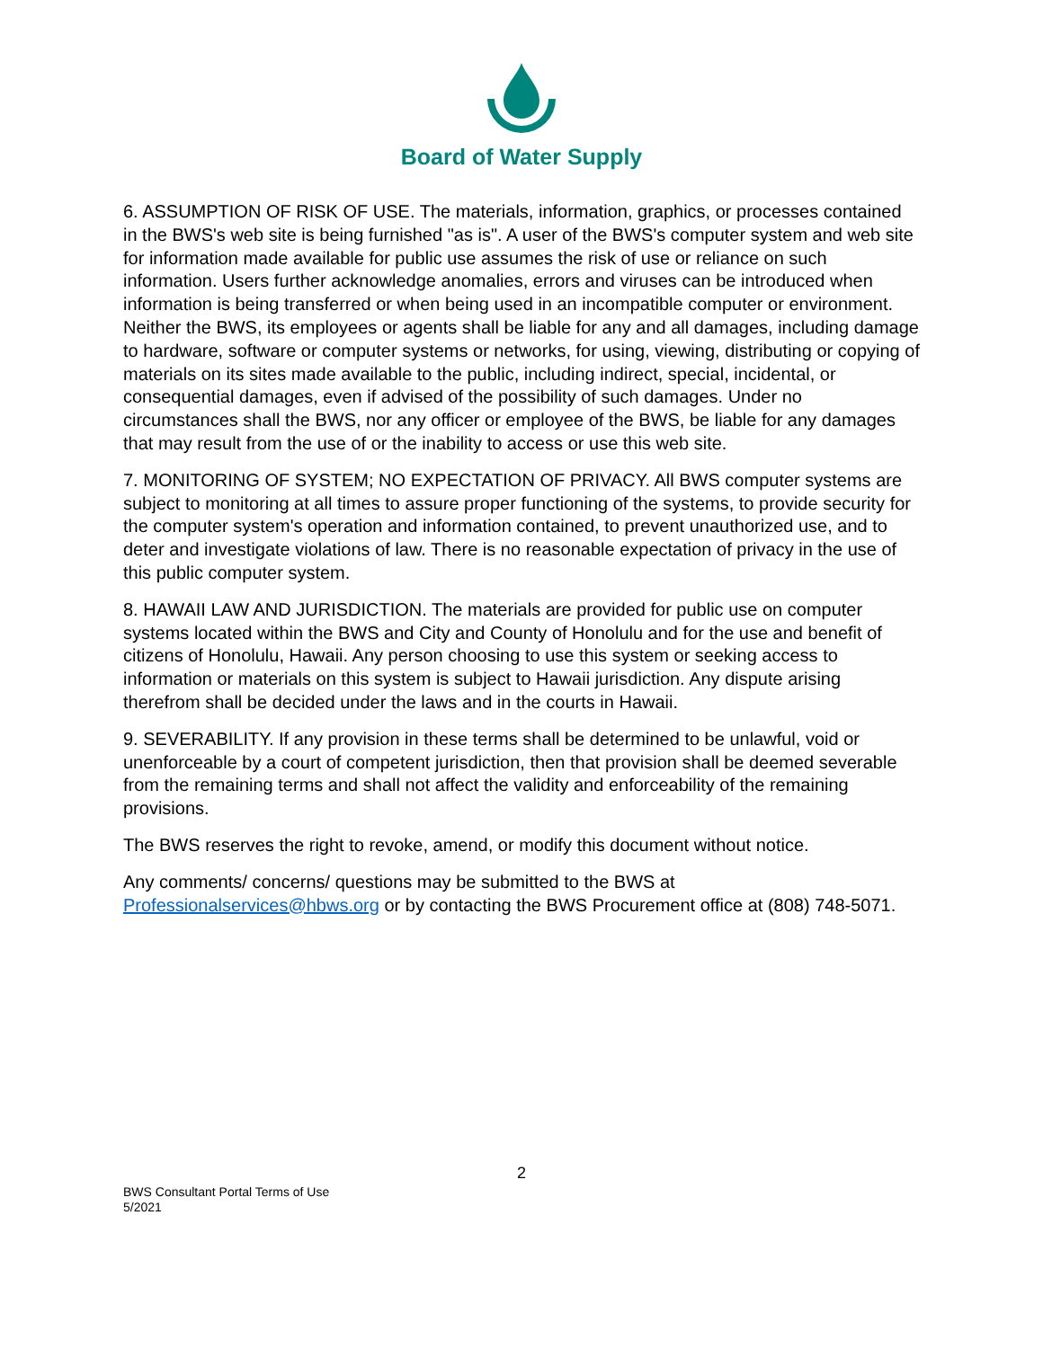Board of Water Supply
6. ASSUMPTION OF RISK OF USE. The materials, information, graphics, or processes contained in the BWS's web site is being furnished "as is". A user of the BWS's computer system and web site for information made available for public use assumes the risk of use or reliance on such information. Users further acknowledge anomalies, errors and viruses can be introduced when information is being transferred or when being used in an incompatible computer or environment. Neither the BWS, its employees or agents shall be liable for any and all damages, including damage to hardware, software or computer systems or networks, for using, viewing, distributing or copying of materials on its sites made available to the public, including indirect, special, incidental, or consequential damages, even if advised of the possibility of such damages. Under no circumstances shall the BWS, nor any officer or employee of the BWS, be liable for any damages that may result from the use of or the inability to access or use this web site.
7. MONITORING OF SYSTEM; NO EXPECTATION OF PRIVACY. All BWS computer systems are subject to monitoring at all times to assure proper functioning of the systems, to provide security for the computer system's operation and information contained, to prevent unauthorized use, and to deter and investigate violations of law. There is no reasonable expectation of privacy in the use of this public computer system.
8. HAWAII LAW AND JURISDICTION. The materials are provided for public use on computer systems located within the BWS and City and County of Honolulu and for the use and benefit of citizens of Honolulu, Hawaii. Any person choosing to use this system or seeking access to information or materials on this system is subject to Hawaii jurisdiction. Any dispute arising therefrom shall be decided under the laws and in the courts in Hawaii.
9. SEVERABILITY. If any provision in these terms shall be determined to be unlawful, void or unenforceable by a court of competent jurisdiction, then that provision shall be deemed severable from the remaining terms and shall not affect the validity and enforceability of the remaining provisions.
The BWS reserves the right to revoke, amend, or modify this document without notice.
Any comments/ concerns/ questions may be submitted to the BWS at Professionalservices@hbws.org or by contacting the BWS Procurement office at (808) 748-5071.
2
BWS Consultant Portal Terms of Use
5/2021